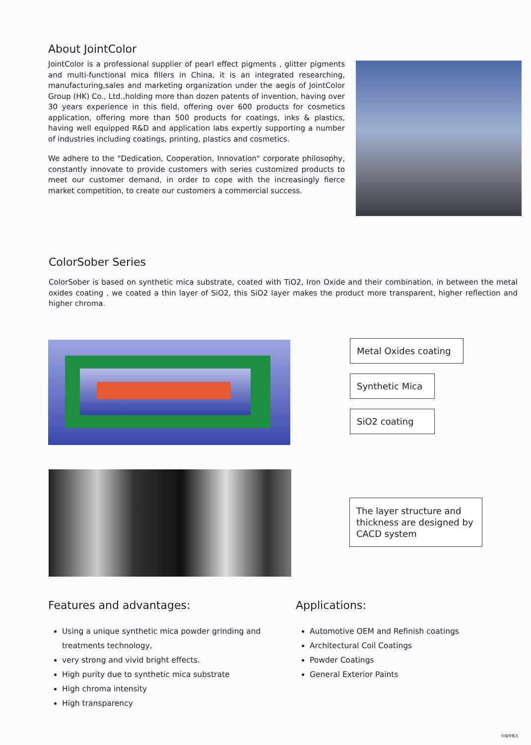About JointColor
JointColor is a professional supplier of pearl effect pigments , glitter pigments and multi-functional mica fillers in China, it is an integrated researching, manufacturing,sales and marketing organization under the aegis of JointColor Group (HK) Co., Ltd.,holding more than dozen patents of invention, having over 30 years experience in this field, offering over 600 products for cosmetics application, offering more than 500 products for coatings, inks & plastics, having well equipped R&D and application labs expertly supporting a number of industries including coatings, printing, plastics and cosmetics.
We adhere to the "Dedication, Cooperation, Innovation" corporate philosophy, constantly innovate to provide customers with series customized products to meet our customer demand, in order to cope with the increasingly fierce market competition, to create our customers a commercial success.
ColorSober Series
ColorSober is based on synthetic mica substrate, coated with TiO2, Iron Oxide and their combination, in between the metal oxides coating , we coated a thin layer of SiO2, this SiO2 layer makes the product more transparent, higher reflection and higher chroma.
Metal Oxides coating
Synthetic Mica
SiO2 coating
The layer structure and thickness are designed by CACD system
Features and advantages:
Using a unique synthetic mica powder grinding and treatments technology,
very strong and vivid bright effects.
High purity due to synthetic mica substrate
High chroma intensity
High transparency
Applications:
Automotive OEM and Refinish coatings
Architectural Coil Coatings
Powder Coatings
General Exterior Paints
扫描全能王